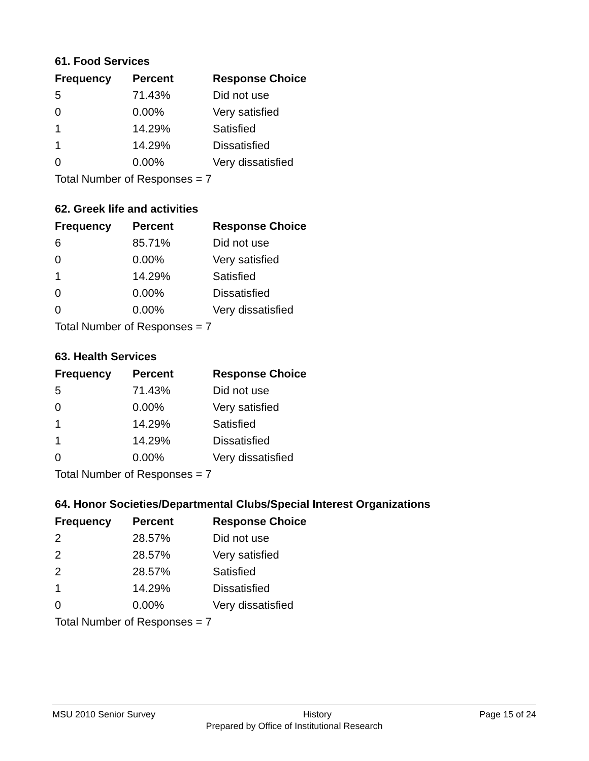61. Food Services
| Frequency | Percent | Response Choice |
| --- | --- | --- |
| 5 | 71.43% | Did not use |
| 0 | 0.00% | Very satisfied |
| 1 | 14.29% | Satisfied |
| 1 | 14.29% | Dissatisfied |
| 0 | 0.00% | Very dissatisfied |
| Total Number of Responses = 7 | | |
62. Greek life and activities
| Frequency | Percent | Response Choice |
| --- | --- | --- |
| 6 | 85.71% | Did not use |
| 0 | 0.00% | Very satisfied |
| 1 | 14.29% | Satisfied |
| 0 | 0.00% | Dissatisfied |
| 0 | 0.00% | Very dissatisfied |
| Total Number of Responses = 7 | | |
63. Health Services
| Frequency | Percent | Response Choice |
| --- | --- | --- |
| 5 | 71.43% | Did not use |
| 0 | 0.00% | Very satisfied |
| 1 | 14.29% | Satisfied |
| 1 | 14.29% | Dissatisfied |
| 0 | 0.00% | Very dissatisfied |
| Total Number of Responses = 7 | | |
64. Honor Societies/Departmental Clubs/Special Interest Organizations
| Frequency | Percent | Response Choice |
| --- | --- | --- |
| 2 | 28.57% | Did not use |
| 2 | 28.57% | Very satisfied |
| 2 | 28.57% | Satisfied |
| 1 | 14.29% | Dissatisfied |
| 0 | 0.00% | Very dissatisfied |
| Total Number of Responses = 7 | | |
MSU 2010 Senior Survey History Page 15 of 24
Prepared by Office of Institutional Research